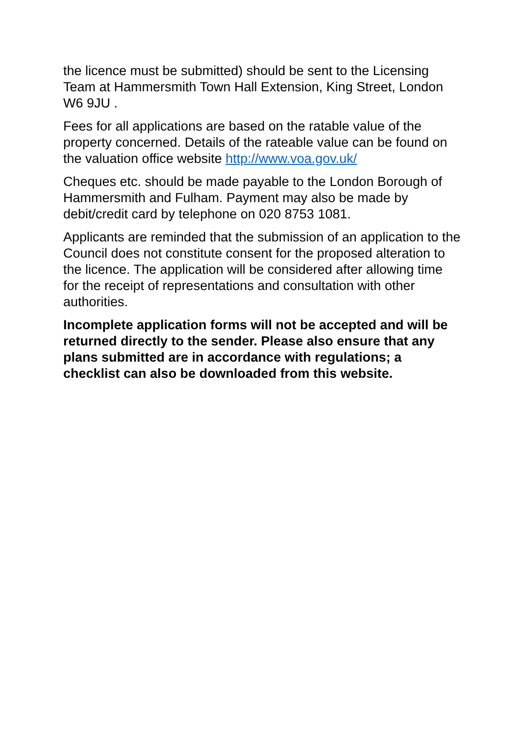the licence must be submitted) should be sent to the Licensing Team at Hammersmith Town Hall Extension, King Street, London W6 9JU .
Fees for all applications are based on the ratable value of the property concerned. Details of the rateable value can be found on the valuation office website http://www.voa.gov.uk/
Cheques etc. should be made payable to the London Borough of Hammersmith and Fulham. Payment may also be made by debit/credit card by telephone on 020 8753 1081.
Applicants are reminded that the submission of an application to the Council does not constitute consent for the proposed alteration to the licence. The application will be considered after allowing time for the receipt of representations and consultation with other authorities.
Incomplete application forms will not be accepted and will be returned directly to the sender. Please also ensure that any plans submitted are in accordance with regulations; a checklist can also be downloaded from this website.